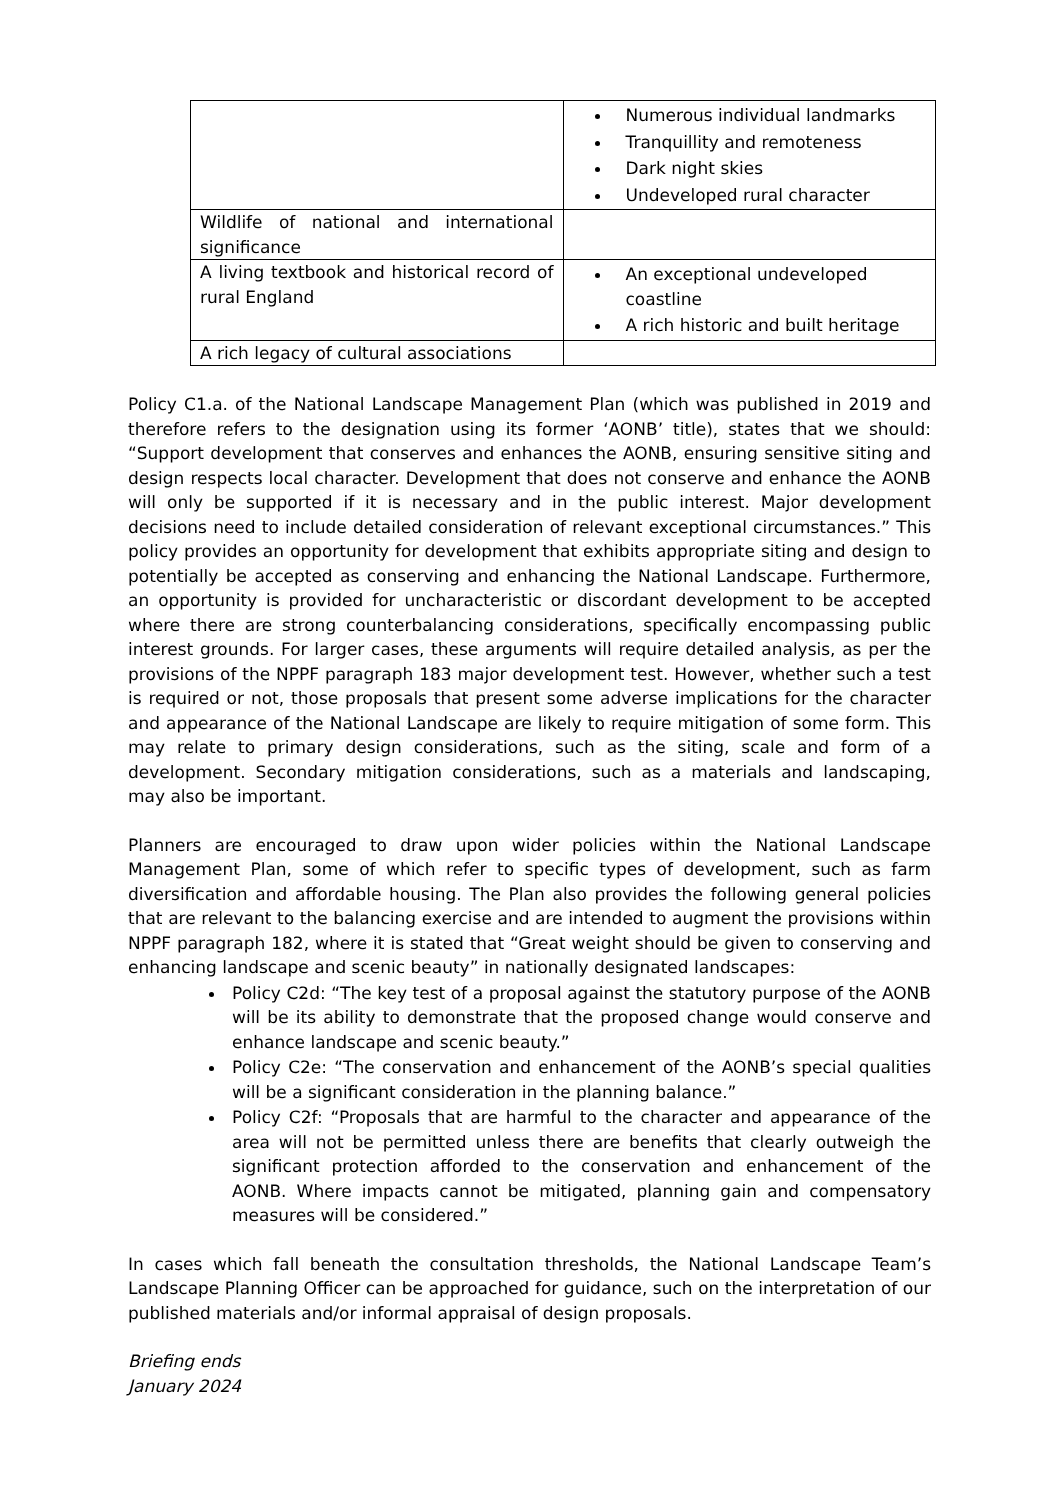| | Numerous individual landmarks Tranquillity and remoteness Dark night skies Undeveloped rural character |
| Wildlife of national and international significance | |
| A living textbook and historical record of rural England | An exceptional undeveloped coastline A rich historic and built heritage |
| A rich legacy of cultural associations | |
Policy C1.a. of the National Landscape Management Plan (which was published in 2019 and therefore refers to the designation using its former ‘AONB’ title), states that we should: “Support development that conserves and enhances the AONB, ensuring sensitive siting and design respects local character. Development that does not conserve and enhance the AONB will only be supported if it is necessary and in the public interest. Major development decisions need to include detailed consideration of relevant exceptional circumstances.” This policy provides an opportunity for development that exhibits appropriate siting and design to potentially be accepted as conserving and enhancing the National Landscape. Furthermore, an opportunity is provided for uncharacteristic or discordant development to be accepted where there are strong counterbalancing considerations, specifically encompassing public interest grounds. For larger cases, these arguments will require detailed analysis, as per the provisions of the NPPF paragraph 183 major development test. However, whether such a test is required or not, those proposals that present some adverse implications for the character and appearance of the National Landscape are likely to require mitigation of some form. This may relate to primary design considerations, such as the siting, scale and form of a development. Secondary mitigation considerations, such as a materials and landscaping, may also be important.
Planners are encouraged to draw upon wider policies within the National Landscape Management Plan, some of which refer to specific types of development, such as farm diversification and affordable housing. The Plan also provides the following general policies that are relevant to the balancing exercise and are intended to augment the provisions within NPPF paragraph 182, where it is stated that “Great weight should be given to conserving and enhancing landscape and scenic beauty” in nationally designated landscapes:
Policy C2d: “The key test of a proposal against the statutory purpose of the AONB will be its ability to demonstrate that the proposed change would conserve and enhance landscape and scenic beauty.”
Policy C2e: “The conservation and enhancement of the AONB’s special qualities will be a significant consideration in the planning balance.”
Policy C2f: “Proposals that are harmful to the character and appearance of the area will not be permitted unless there are benefits that clearly outweigh the significant protection afforded to the conservation and enhancement of the AONB. Where impacts cannot be mitigated, planning gain and compensatory measures will be considered.”
In cases which fall beneath the consultation thresholds, the National Landscape Team’s Landscape Planning Officer can be approached for guidance, such on the interpretation of our published materials and/or informal appraisal of design proposals.
Briefing ends
January 2024